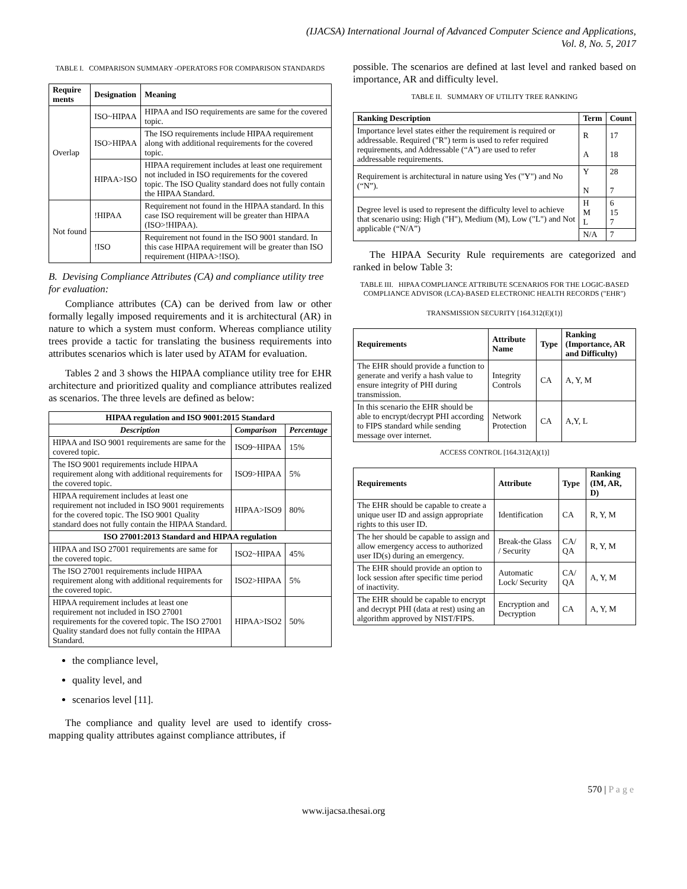(IJACSA) International Journal of Advanced Computer Science and Applications,
Vol. 8, No. 5, 2017
TABLE I. COMPARISON SUMMARY -OPERATORS FOR COMPARISON STANDARDS
| Require ments | Designation | Meaning |
| --- | --- | --- |
| Overlap | ISO~HIPAA | HIPAA and ISO requirements are same for the covered topic. |
| | ISO>HIPAA | The ISO requirements include HIPAA requirement along with additional requirements for the covered topic. |
| | HIPAA>ISO | HIPAA requirement includes at least one requirement not included in ISO requirements for the covered topic. The ISO Quality standard does not fully contain the HIPAA Standard. |
| Not found | !HIPAA | Requirement not found in the HIPAA standard. In this case ISO requirement will be greater than HIPAA (ISO>!HIPAA). |
| | !ISO | Requirement not found in the ISO 9001 standard. In this case HIPAA requirement will be greater than ISO requirement (HIPAA>!ISO). |
B. Devising Compliance Attributes (CA) and compliance utility tree for evaluation:
Compliance attributes (CA) can be derived from law or other formally legally imposed requirements and it is architectural (AR) in nature to which a system must conform. Whereas compliance utility trees provide a tactic for translating the business requirements into attributes scenarios which is later used by ATAM for evaluation.
Tables 2 and 3 shows the HIPAA compliance utility tree for EHR architecture and prioritized quality and compliance attributes realized as scenarios. The three levels are defined as below:
| HIPAA regulation and ISO 9001:2015 Standard | | |
| --- | --- | --- |
| Description | Comparison | Percentage |
| HIPAA and ISO 9001 requirements are same for the covered topic. | ISO9~HIPAA | 15% |
| The ISO 9001 requirements include HIPAA requirement along with additional requirements for the covered topic. | ISO9>HIPAA | 5% |
| HIPAA requirement includes at least one requirement not included in ISO 9001 requirements for the covered topic. The ISO 9001 Quality standard does not fully contain the HIPAA Standard. | HIPAA>ISO9 | 80% |
| ISO 27001:2013 Standard and HIPAA regulation | | |
| HIPAA and ISO 27001 requirements are same for the covered topic. | ISO2~HIPAA | 45% |
| The ISO 27001 requirements include HIPAA requirement along with additional requirements for the covered topic. | ISO2>HIPAA | 5% |
| HIPAA requirement includes at least one requirement not included in ISO 27001 requirements for the covered topic. The ISO 27001 Quality standard does not fully contain the HIPAA Standard. | HIPAA>ISO2 | 50% |
the compliance level,
quality level, and
scenarios level [11].
The compliance and quality level are used to identify cross-mapping quality attributes against compliance attributes, if
possible. The scenarios are defined at last level and ranked based on importance, AR and difficulty level.
TABLE II. SUMMARY OF UTILITY TREE RANKING
| Ranking Description | Term | Count |
| --- | --- | --- |
| Importance level states either the requirement is required or addressable. Required ("R") term is used to refer required requirements, and Addressable (“A”) are used to refer addressable requirements. | R A | 17 18 |
| Requirement is architectural in nature using Yes ("Y") and No (“N”). | Y N | 28 7 |
| Degree level is used to represent the difficulty level to achieve that scenario using: High ("H"), Medium (M), Low ("L") and Not applicable (“N/A”) | H M L | 6 15 7 |
| | N/A | 7 |
The HIPAA Security Rule requirements are categorized and ranked in below Table 3:
TABLE III. HIPAA COMPLIANCE ATTRIBUTE SCENARIOS FOR THE LOGIC-BASED COMPLIANCE ADVISOR (LCA)-BASED ELECTRONIC HEALTH RECORDS ("EHR")
TRANSMISSION SECURITY [164.312(E)(1)]
| Requirements | Attribute Name | Type | Ranking (Importance, AR and Difficulty) |
| --- | --- | --- | --- |
| The EHR should provide a function to generate and verify a hash value to ensure integrity of PHI during transmission. | Integrity Controls | CA | A, Y, M |
| In this scenario the EHR should be able to encrypt/decrypt PHI according to FIPS standard while sending message over internet. | Network Protection | CA | A,Y, L |
ACCESS CONTROL [164.312(A)(1)]
| Requirements | Attribute | Type | Ranking (IM, AR, D) |
| --- | --- | --- | --- |
| The EHR should be capable to create a unique user ID and assign appropriate rights to this user ID. | Identification | CA | R, Y, M |
| The her should be capable to assign and allow emergency access to authorized user ID(s) during an emergency. | Break-the Glass / Security | CA/ QA | R, Y, M |
| The EHR should provide an option to lock session after specific time period of inactivity. | Automatic Lock/ Security | CA/ QA | A, Y, M |
| The EHR should be capable to encrypt and decrypt PHI (data at rest) using an algorithm approved by NIST/FIPS. | Encryption and Decryption | CA | A, Y, M |
570 | P a g e
www.ijacsa.thesai.org